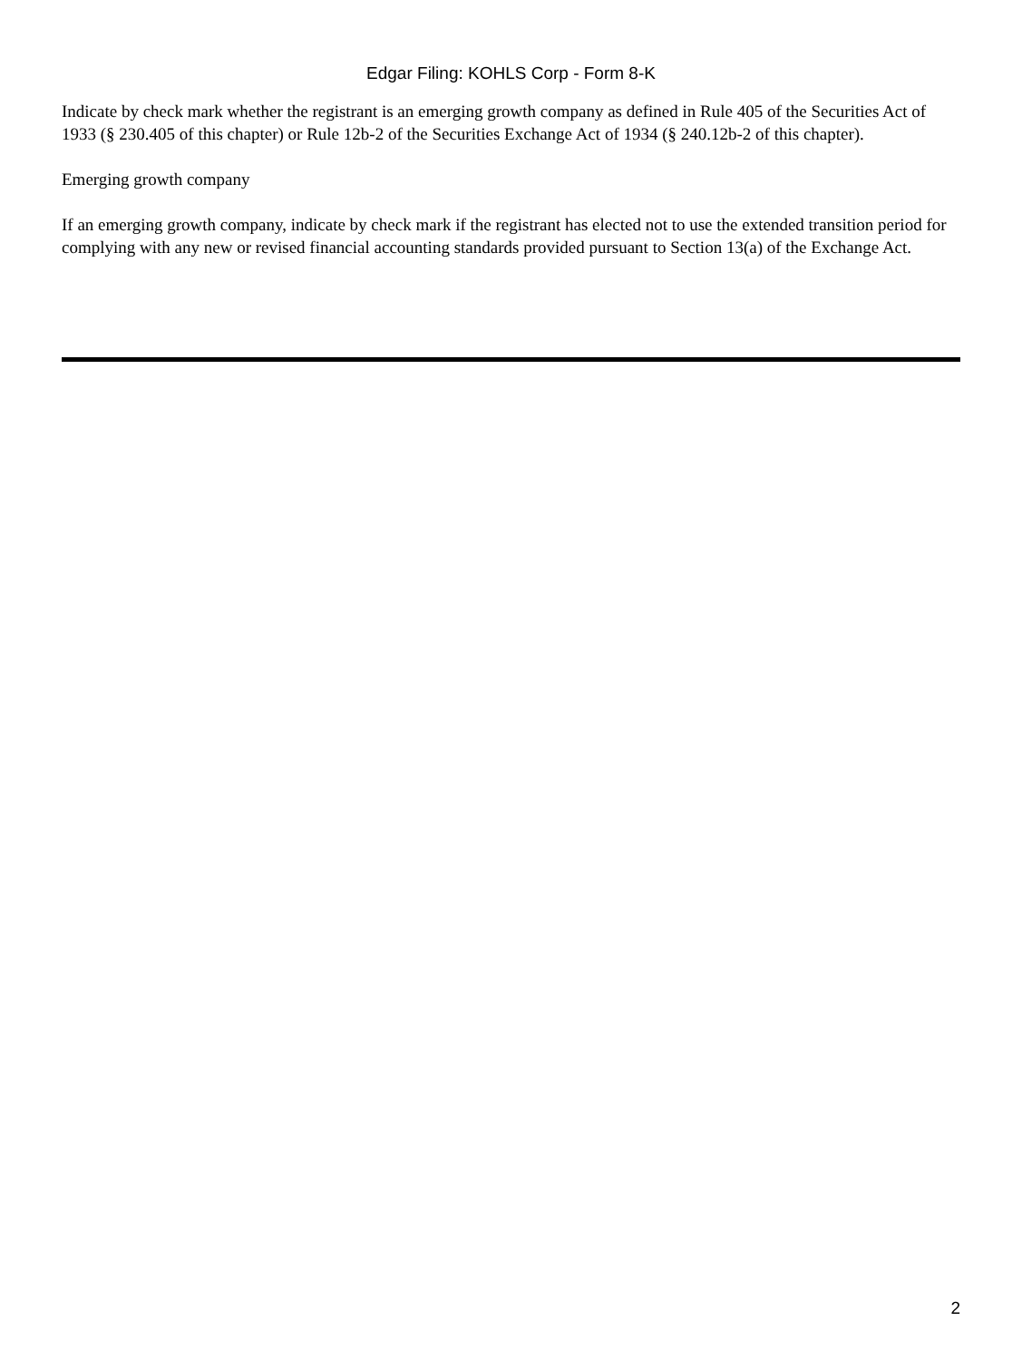Edgar Filing: KOHLS Corp - Form 8-K
Indicate by check mark whether the registrant is an emerging growth company as defined in Rule 405 of the Securities Act of 1933 (§ 230.405 of this chapter) or Rule 12b-2 of the Securities Exchange Act of 1934 (§ 240.12b-2 of this chapter).
Emerging growth company
If an emerging growth company, indicate by check mark if the registrant has elected not to use the extended transition period for complying with any new or revised financial accounting standards provided pursuant to Section 13(a) of the Exchange Act.
2